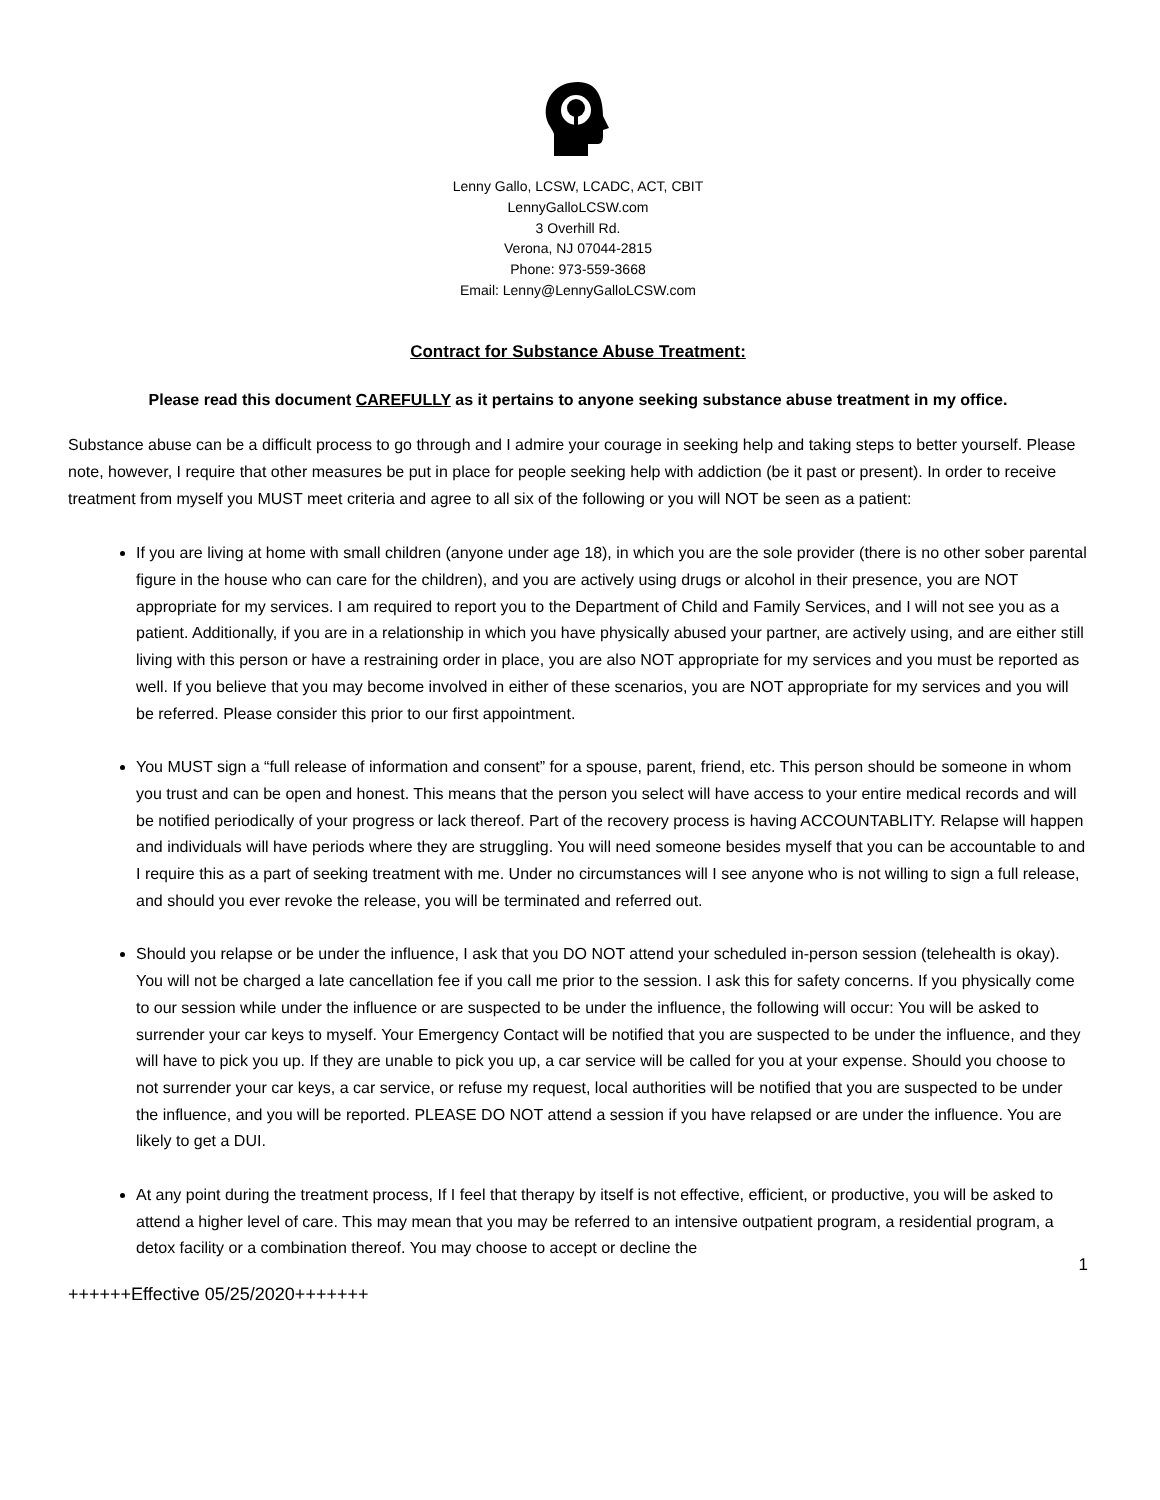Lenny Gallo, LCSW, LCADC, ACT, CBIT
LennyGalloLCSW.com
3 Overhill Rd.
Verona, NJ 07044-2815
Phone: 973-559-3668
Email: Lenny@LennyGalloLCSW.com
Contract for Substance Abuse Treatment:
Please read this document CAREFULLY as it pertains to anyone seeking substance abuse treatment in my office.
Substance abuse can be a difficult process to go through and I admire your courage in seeking help and taking steps to better yourself. Please note, however, I require that other measures be put in place for people seeking help with addiction (be it past or present). In order to receive treatment from myself you MUST meet criteria and agree to all six of the following or you will NOT be seen as a patient:
If you are living at home with small children (anyone under age 18), in which you are the sole provider (there is no other sober parental figure in the house who can care for the children), and you are actively using drugs or alcohol in their presence, you are NOT appropriate for my services. I am required to report you to the Department of Child and Family Services, and I will not see you as a patient. Additionally, if you are in a relationship in which you have physically abused your partner, are actively using, and are either still living with this person or have a restraining order in place, you are also NOT appropriate for my services and you must be reported as well. If you believe that you may become involved in either of these scenarios, you are NOT appropriate for my services and you will be referred. Please consider this prior to our first appointment.
You MUST sign a “full release of information and consent” for a spouse, parent, friend, etc. This person should be someone in whom you trust and can be open and honest. This means that the person you select will have access to your entire medical records and will be notified periodically of your progress or lack thereof. Part of the recovery process is having ACCOUNTABLITY. Relapse will happen and individuals will have periods where they are struggling. You will need someone besides myself that you can be accountable to and I require this as a part of seeking treatment with me. Under no circumstances will I see anyone who is not willing to sign a full release, and should you ever revoke the release, you will be terminated and referred out.
Should you relapse or be under the influence, I ask that you DO NOT attend your scheduled in-person session (telehealth is okay). You will not be charged a late cancellation fee if you call me prior to the session. I ask this for safety concerns. If you physically come to our session while under the influence or are suspected to be under the influence, the following will occur: You will be asked to surrender your car keys to myself. Your Emergency Contact will be notified that you are suspected to be under the influence, and they will have to pick you up. If they are unable to pick you up, a car service will be called for you at your expense. Should you choose to not surrender your car keys, a car service, or refuse my request, local authorities will be notified that you are suspected to be under the influence, and you will be reported. PLEASE DO NOT attend a session if you have relapsed or are under the influence. You are likely to get a DUI.
At any point during the treatment process, If I feel that therapy by itself is not effective, efficient, or productive, you will be asked to attend a higher level of care. This may mean that you may be referred to an intensive outpatient program, a residential program, a detox facility or a combination thereof. You may choose to accept or decline the
1
++++++Effective 05/25/2020+++++++